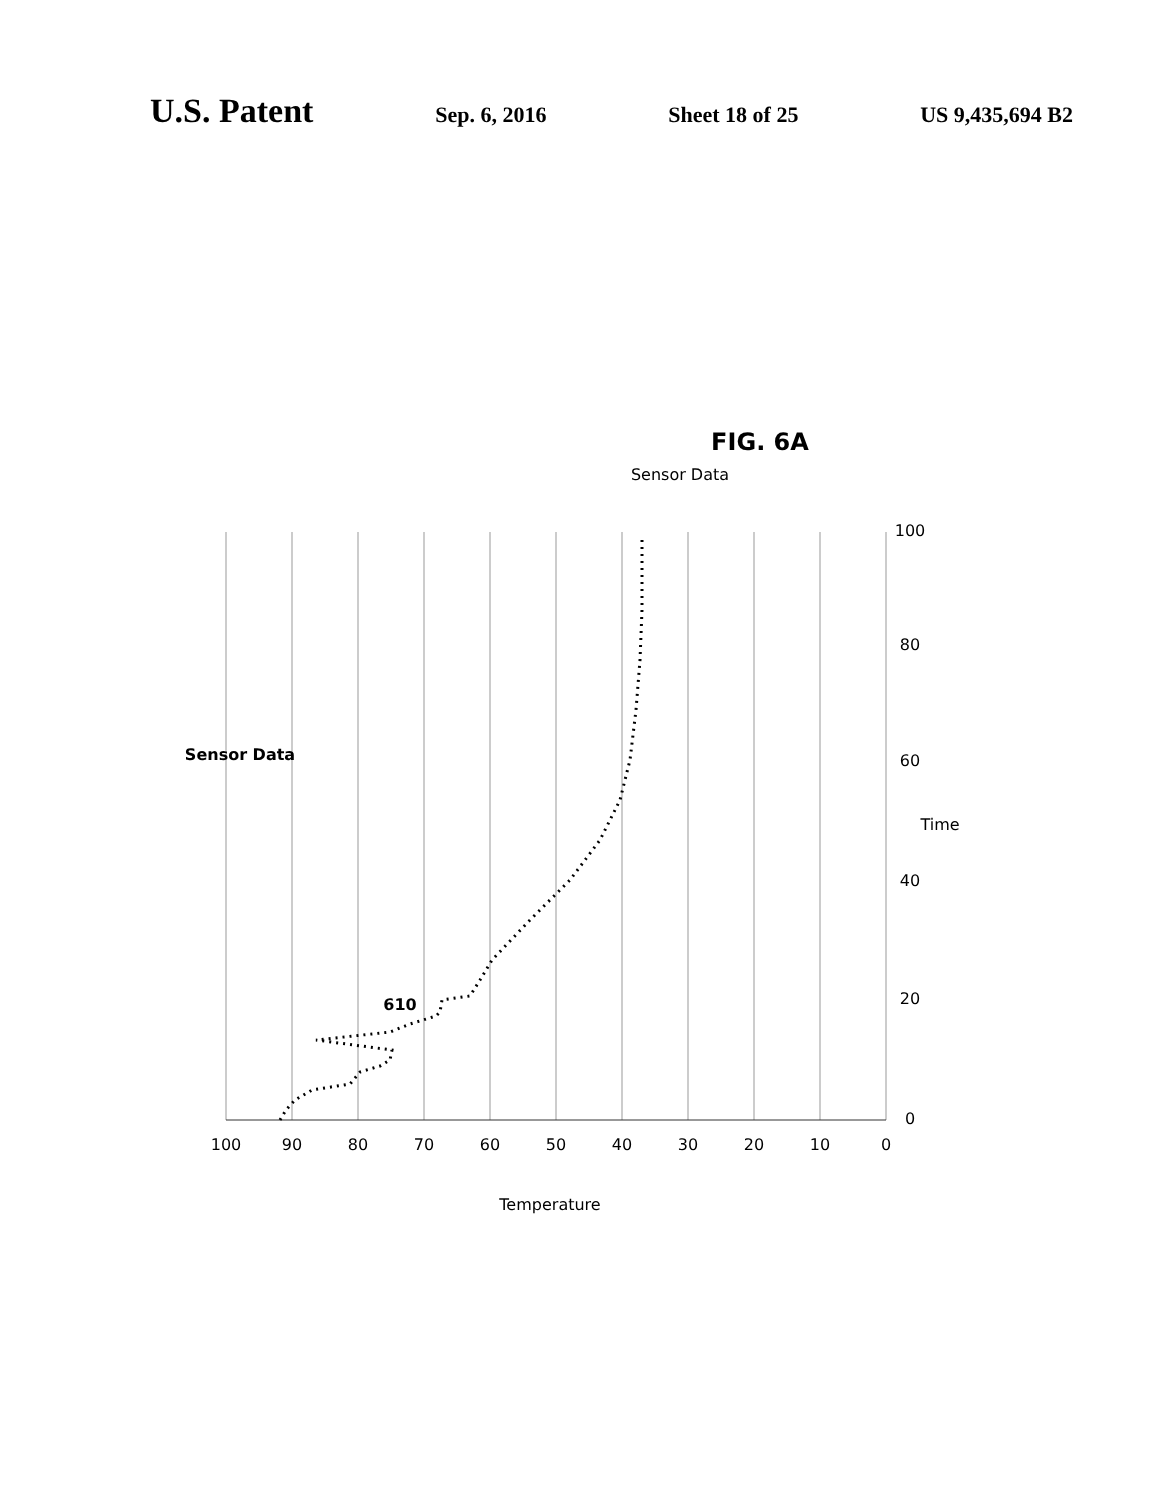U.S. Patent
Sep. 6, 2016 Sheet 18 of 25 US 9,435,694 B2
100
90
80
70
60
50
40
30
20
10
0
0
20
40
60
80
100
Temperature
Time
Sensor Data
610
Sensor Data
FIG. 6A